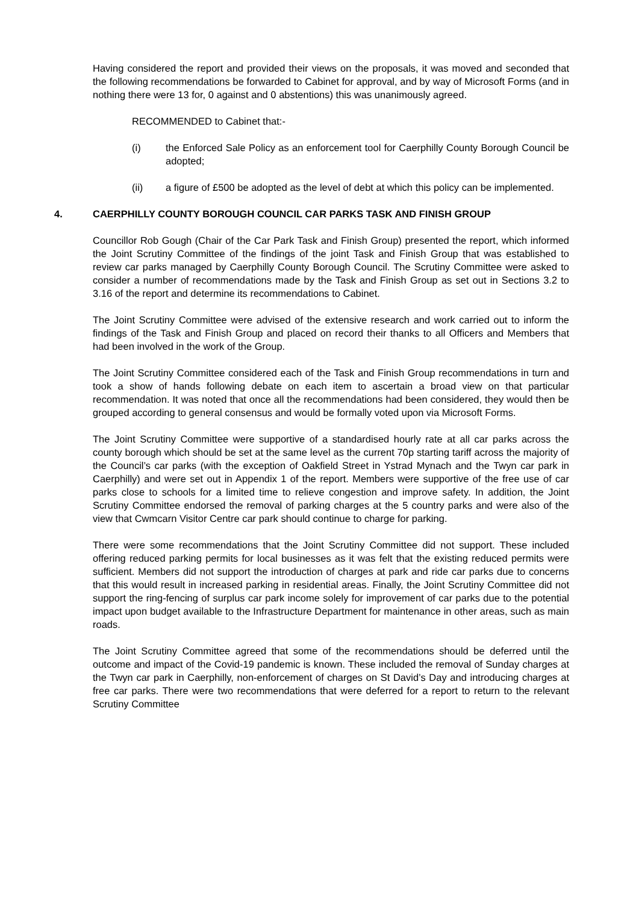Having considered the report and provided their views on the proposals, it was moved and seconded that the following recommendations be forwarded to Cabinet for approval, and by way of Microsoft Forms (and in nothing there were 13 for, 0 against and 0 abstentions) this was unanimously agreed.
RECOMMENDED to Cabinet that:-
(i) the Enforced Sale Policy as an enforcement tool for Caerphilly County Borough Council be adopted;
(ii) a figure of £500 be adopted as the level of debt at which this policy can be implemented.
4. CAERPHILLY COUNTY BOROUGH COUNCIL CAR PARKS TASK AND FINISH GROUP
Councillor Rob Gough (Chair of the Car Park Task and Finish Group) presented the report, which informed the Joint Scrutiny Committee of the findings of the joint Task and Finish Group that was established to review car parks managed by Caerphilly County Borough Council. The Scrutiny Committee were asked to consider a number of recommendations made by the Task and Finish Group as set out in Sections 3.2 to 3.16 of the report and determine its recommendations to Cabinet.
The Joint Scrutiny Committee were advised of the extensive research and work carried out to inform the findings of the Task and Finish Group and placed on record their thanks to all Officers and Members that had been involved in the work of the Group.
The Joint Scrutiny Committee considered each of the Task and Finish Group recommendations in turn and took a show of hands following debate on each item to ascertain a broad view on that particular recommendation. It was noted that once all the recommendations had been considered, they would then be grouped according to general consensus and would be formally voted upon via Microsoft Forms.
The Joint Scrutiny Committee were supportive of a standardised hourly rate at all car parks across the county borough which should be set at the same level as the current 70p starting tariff across the majority of the Council’s car parks (with the exception of Oakfield Street in Ystrad Mynach and the Twyn car park in Caerphilly) and were set out in Appendix 1 of the report. Members were supportive of the free use of car parks close to schools for a limited time to relieve congestion and improve safety. In addition, the Joint Scrutiny Committee endorsed the removal of parking charges at the 5 country parks and were also of the view that Cwmcarn Visitor Centre car park should continue to charge for parking.
There were some recommendations that the Joint Scrutiny Committee did not support. These included offering reduced parking permits for local businesses as it was felt that the existing reduced permits were sufficient. Members did not support the introduction of charges at park and ride car parks due to concerns that this would result in increased parking in residential areas. Finally, the Joint Scrutiny Committee did not support the ring-fencing of surplus car park income solely for improvement of car parks due to the potential impact upon budget available to the Infrastructure Department for maintenance in other areas, such as main roads.
The Joint Scrutiny Committee agreed that some of the recommendations should be deferred until the outcome and impact of the Covid-19 pandemic is known. These included the removal of Sunday charges at the Twyn car park in Caerphilly, non-enforcement of charges on St David’s Day and introducing charges at free car parks. There were two recommendations that were deferred for a report to return to the relevant Scrutiny Committee